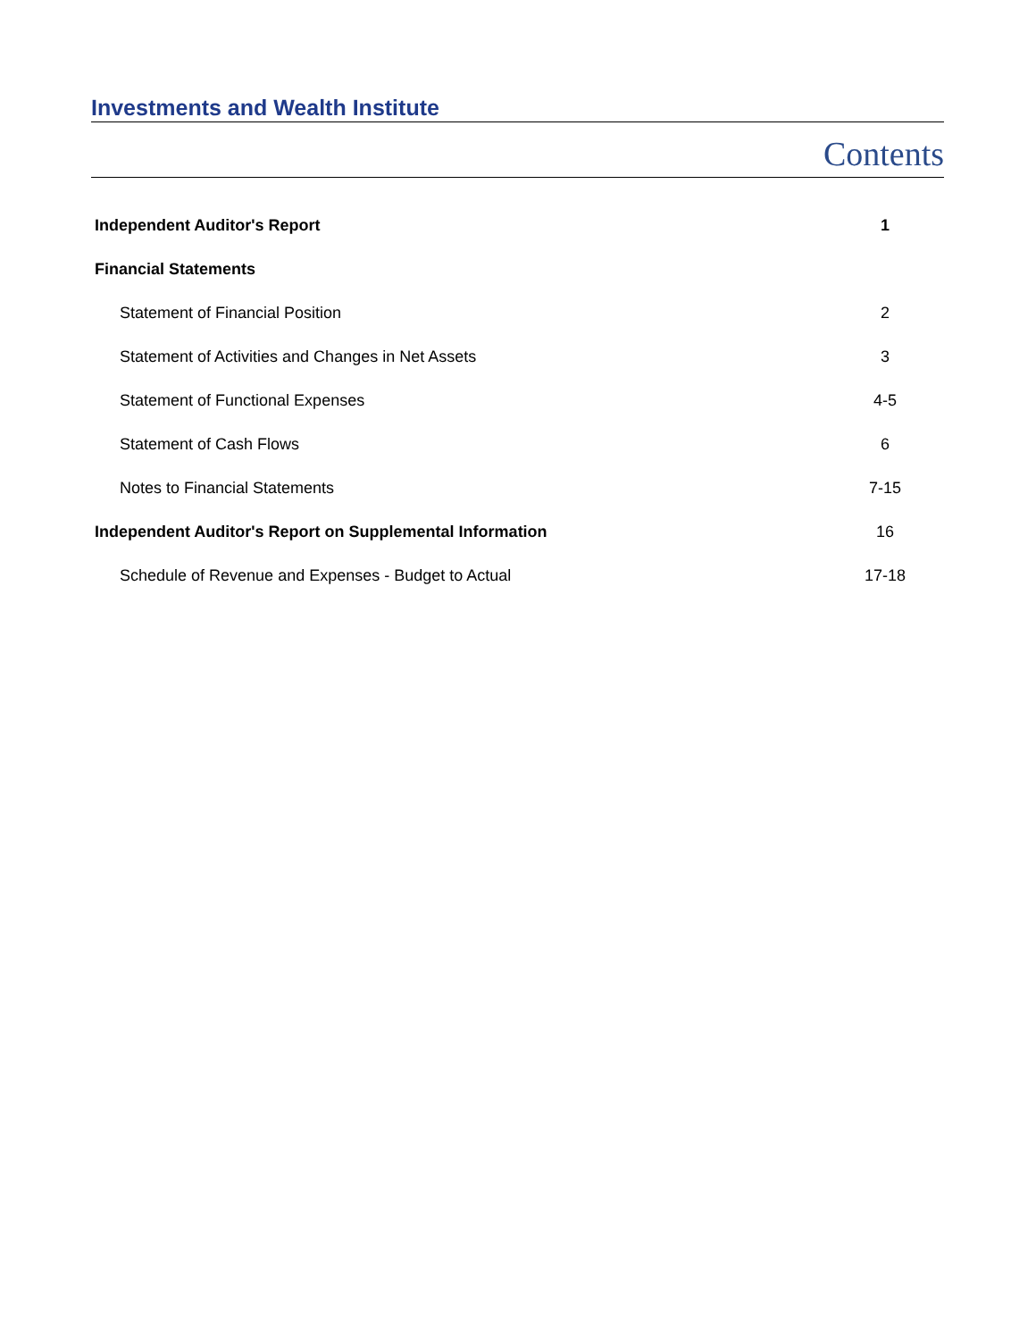Investments and Wealth Institute
Contents
Independent Auditor's Report 1
Financial Statements
Statement of Financial Position 2
Statement of Activities and Changes in Net Assets 3
Statement of Functional Expenses 4-5
Statement of Cash Flows 6
Notes to Financial Statements 7-15
Independent Auditor's Report on Supplemental Information 16
Schedule of Revenue and Expenses - Budget to Actual 17-18